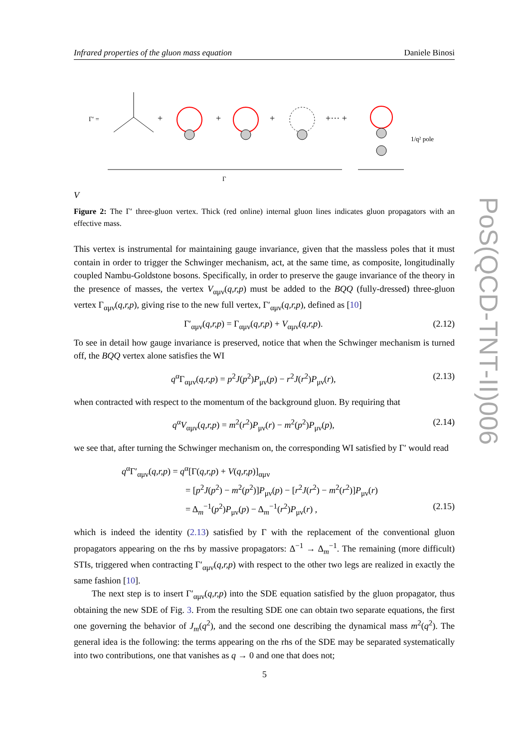Infrared properties of the gluon mass equation Daniele Binosi
Γ′ =
+
+
+
+··· +
1/q² pole
Γ
V
Figure 2: The Γ′ three-gluon vertex. Thick (red online) internal gluon lines indicates gluon propagators with an effective mass.
This vertex is instrumental for maintaining gauge invariance, given that the massless poles that it must contain in order to trigger the Schwinger mechanism, act, at the same time, as composite, longitudinally coupled Nambu-Goldstone bosons. Specifically, in order to preserve the gauge invariance of the theory in the presence of masses, the vertex V<sub>αμν</sub>(q,r,p) must be added to the BQQ (fully-dressed) three-gluon vertex Γ<sub>αμν</sub>(q,r,p), giving rise to the new full vertex, Γ′<sub>αμν</sub>(q,r,p), defined as [10]
Γ′<sub>αμν</sub>(q,r,p) = Γ<sub>αμν</sub>(q,r,p) + V<sub>αμν</sub>(q,r,p). (2.12)
To see in detail how gauge invariance is preserved, notice that when the Schwinger mechanism is turned off, the BQQ vertex alone satisfies the WI
q<sup>α</sup>Γ<sub>αμν</sub>(q,r,p) = p<sup>2</sup>J(p<sup>2</sup>)P<sub>μν</sub>(p) − r<sup>2</sup>J(r<sup>2</sup>)P<sub>μν</sub>(r), (2.13)
when contracted with respect to the momentum of the background gluon. By requiring that
q<sup>α</sup>V<sub>αμν</sub>(q,r,p) = m<sup>2</sup>(r<sup>2</sup>)P<sub>μν</sub>(r) − m<sup>2</sup>(p<sup>2</sup>)P<sub>μν</sub>(p), (2.14)
we see that, after turning the Schwinger mechanism on, the corresponding WI satisfied by Γ′ would read
q<sup>α</sup>Γ′<sub>αμν</sub>(q,r,p) = q<sup>α</sup>[Γ(q,r,p) + V(q,r,p)]<sub>αμν</sub>
= [p<sup>2</sup>J(p<sup>2</sup>) − m<sup>2</sup>(p<sup>2</sup>)]P<sub>μν</sub>(p) − [r<sup>2</sup>J(r<sup>2</sup>) − m<sup>2</sup>(r<sup>2</sup>)]P<sub>μν</sub>(r)
= Δ<sub>m</sub><sup>−1</sup>(p<sup>2</sup>)P<sub>μν</sub>(p) − Δ<sub>m</sub><sup>−1</sup>(r<sup>2</sup>)P<sub>μν</sub>(r) , (2.15)
which is indeed the identity (2.13) satisfied by Γ with the replacement of the conventional gluon propagators appearing on the rhs by massive propagators: Δ<sup>−1</sup> → Δ<sub>m</sub><sup>−1</sup>. The remaining (more difficult) STIs, triggered when contracting Γ′<sub>αμν</sub>(q,r,p) with respect to the other two legs are realized in exactly the same fashion [10].
The next step is to insert Γ′<sub>αμν</sub>(q,r,p) into the SDE equation satisfied by the gluon propagator, thus obtaining the new SDE of Fig. 3. From the resulting SDE one can obtain two separate equations, the first one governing the behavior of J<sub>m</sub>(q<sup>2</sup>), and the second one describing the dynamical mass m<sup>2</sup>(q<sup>2</sup>). The general idea is the following: the terms appearing on the rhs of the SDE may be separated systematically into two contributions, one that vanishes as q → 0 and one that does not;
PoS(QCD-TNT-II)006
5